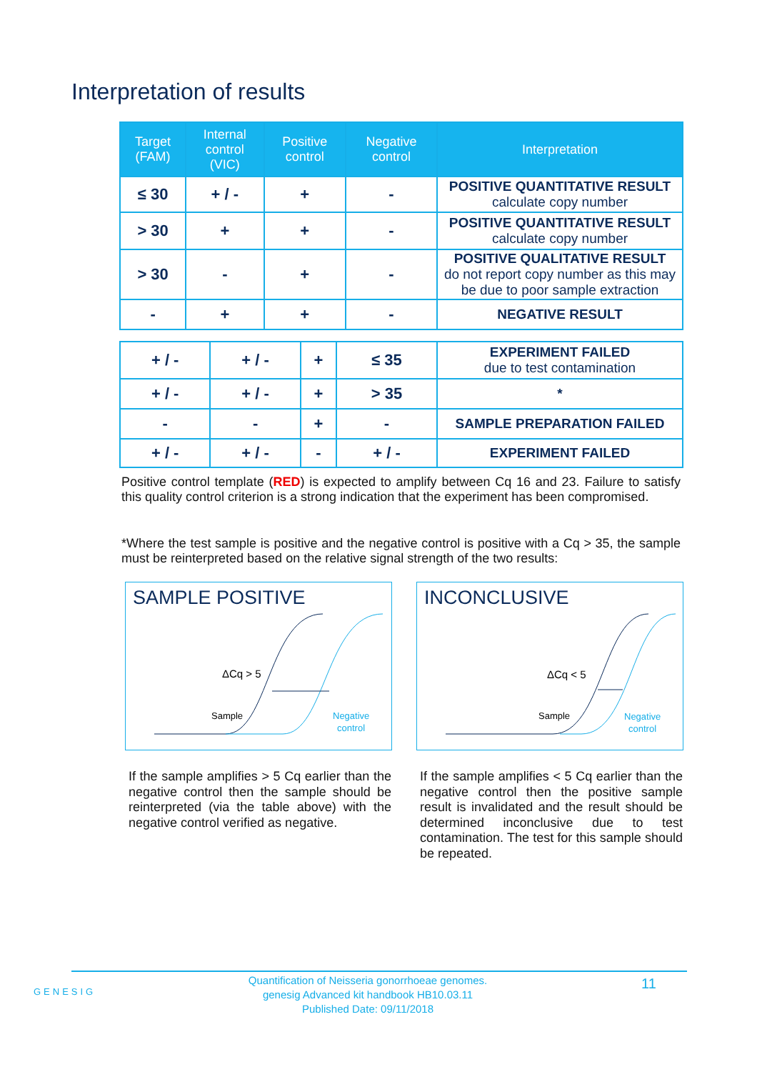Interpretation of results
| Target (FAM) | Internal control (VIC) | Positive control | Negative control | Interpretation |
| --- | --- | --- | --- | --- |
| ≤ 30 | + / - | + | - | POSITIVE QUANTITATIVE RESULT calculate copy number |
| > 30 | + | + | - | POSITIVE QUANTITATIVE RESULT calculate copy number |
| > 30 | - | + | - | POSITIVE QUALITATIVE RESULT do not report copy number as this may be due to poor sample extraction |
| - | + | + | - | NEGATIVE RESULT |
| + / - | + / - | + | ≤ 35 | EXPERIMENT FAILED due to test contamination |
| + / - | + / - | + | > 35 | * |
| - | - | + | - | SAMPLE PREPARATION FAILED |
| + / - | + / - | - | + / - | EXPERIMENT FAILED |
Positive control template (RED) is expected to amplify between Cq 16 and 23. Failure to satisfy this quality control criterion is a strong indication that the experiment has been compromised.
*Where the test sample is positive and the negative control is positive with a Cq > 35, the sample must be reinterpreted based on the relative signal strength of the two results:
SAMPLE POSITIVE
ΔCq > 5
Sample
Negative
control
INCONCLUSIVE
ΔCq < 5
Sample
Negative
control
If the sample amplifies > 5 Cq earlier than the negative control then the sample should be reinterpreted (via the table above) with the negative control verified as negative.
If the sample amplifies < 5 Cq earlier than the negative control then the positive sample result is invalidated and the result should be determined inconclusive due to test contamination. The test for this sample should be repeated.
GENESIG
Quantification of Neisseria gonorrhoeae genomes.
genesig Advanced kit handbook HB10.03.11
Published Date: 09/11/2018
11